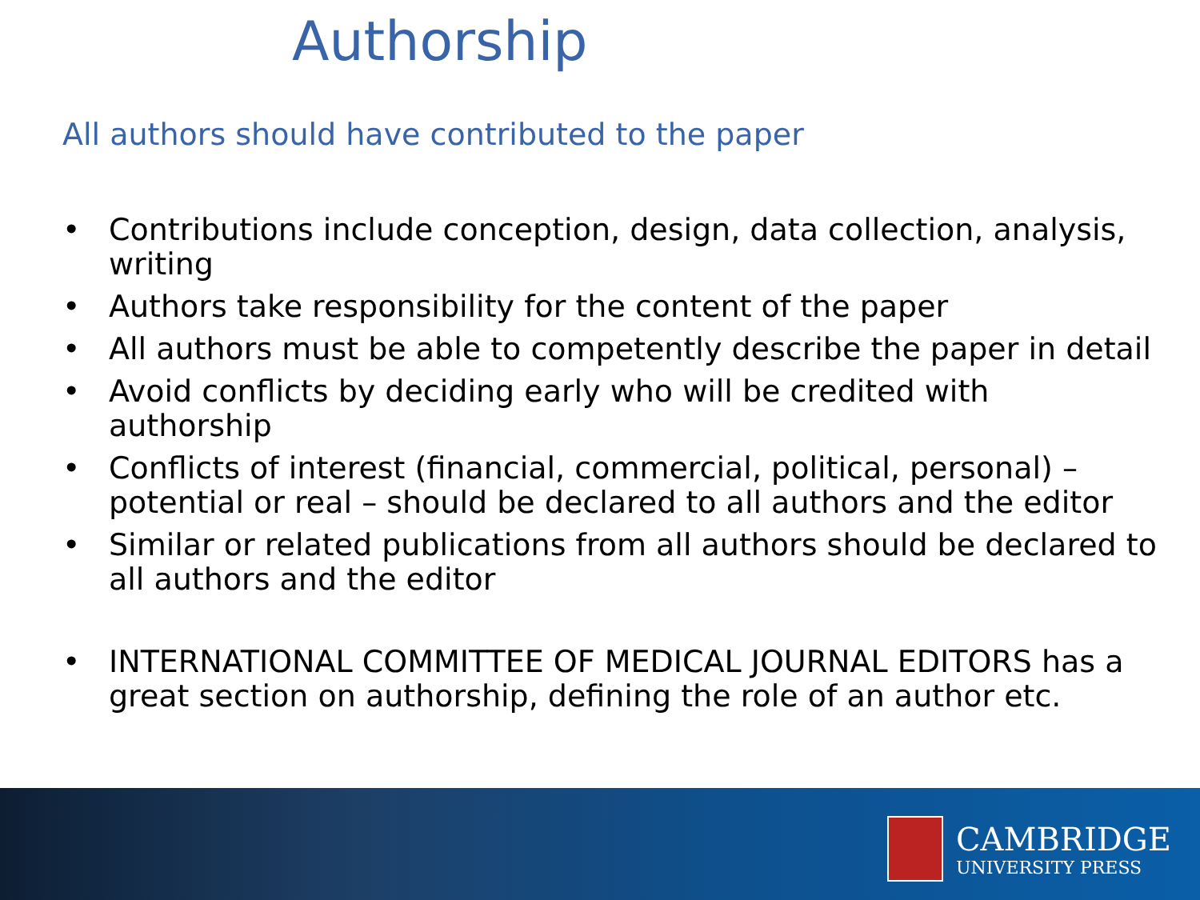Authorship
All authors should have contributed to the paper
• Contributions include conception, design, data collection, analysis, writing
• Authors take responsibility for the content of the paper
• All authors must be able to competently describe the paper in detail
• Avoid conflicts by deciding early who will be credited with authorship
• Conflicts of interest (financial, commercial, political, personal) – potential or real – should be declared to all authors and the editor
• Similar or related publications from all authors should be declared to all authors and the editor
• INTERNATIONAL COMMITTEE OF MEDICAL JOURNAL EDITORS has a great section on authorship, defining the role of an author etc.
CAMBRIDGE
UNIVERSITY PRESS